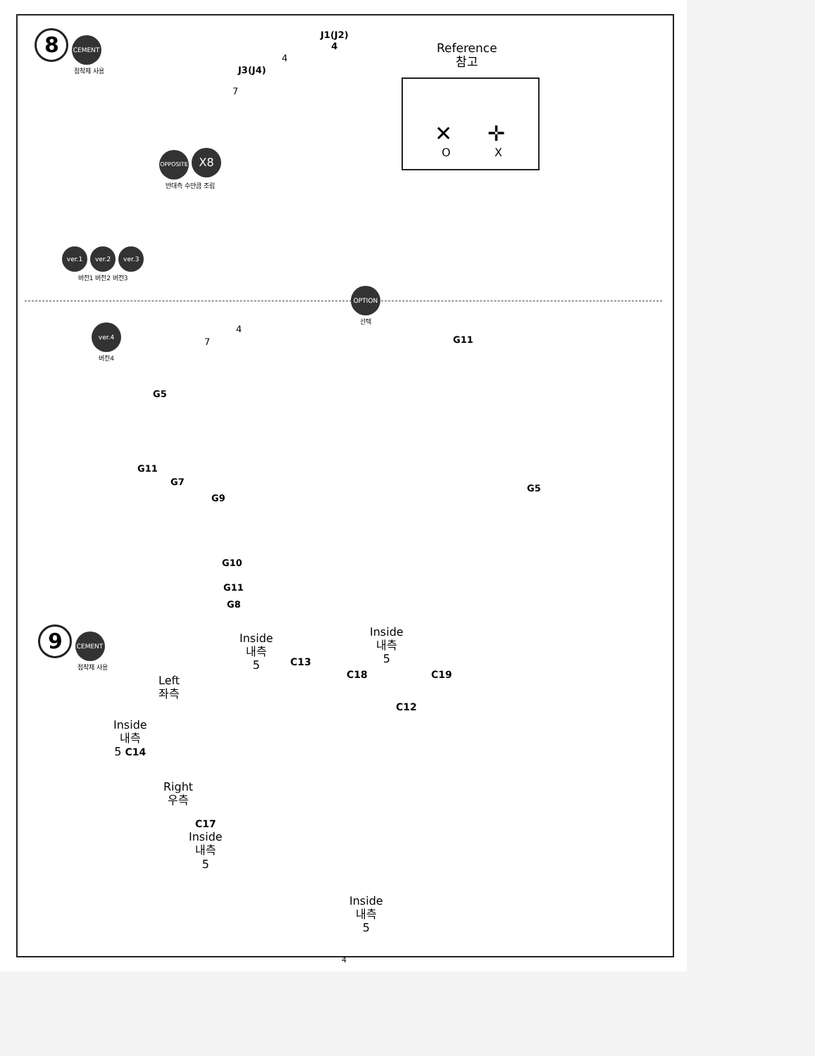8 CEMENT
접착제 사용
J1(J2)
4
Reference
참고
✕ ✛
O X
J3(J4)
4
7
OPPOSITE X8
반대측 수만큼 조립
ver.1 ver.2 ver.3
버전1 버전2 버전3
OPTION
선택
ver.4
버전4
4
7 G11
G5
G11
G7
G9
G5
G10
G11
G8
9 CEMENT
접착제 사용
Inside
내측
5
Inside
내측
5
C13
C18 C19
C12
Left
좌측
Inside
내측
5 C14
Right
우측
C17
Inside
내측
5
Inside
내측
5
4